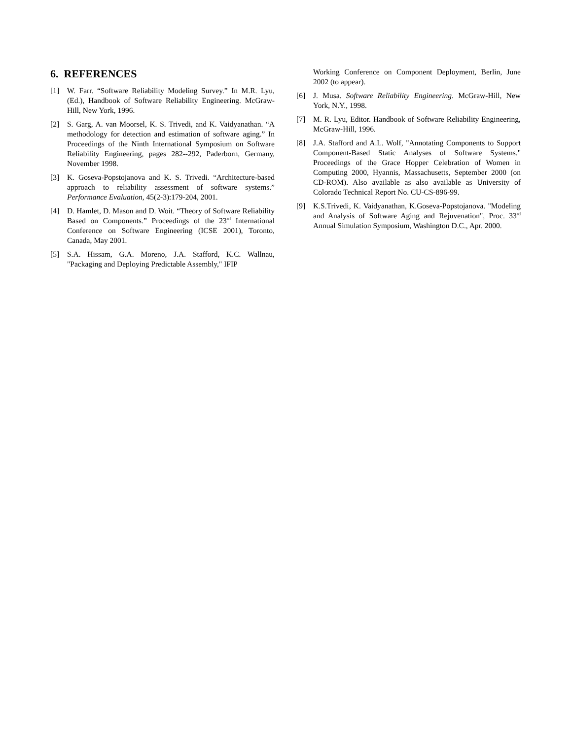6. REFERENCES
[1] W. Farr. “Software Reliability Modeling Survey.” In M.R. Lyu, (Ed.), Handbook of Software Reliability Engineering. McGraw-Hill, New York, 1996.
[2] S. Garg, A. van Moorsel, K. S. Trivedi, and K. Vaidyanathan. “A methodology for detection and estimation of software aging.” In Proceedings of the Ninth International Symposium on Software Reliability Engineering, pages 282--292, Paderborn, Germany, November 1998.
[3] K. Goseva-Popstojanova and K. S. Trivedi. “Architecture-based approach to reliability assessment of software systems.” Performance Evaluation, 45(2-3):179-204, 2001.
[4] D. Hamlet, D. Mason and D. Woit. “Theory of Software Reliability Based on Components.” Proceedings of the 23<sup>rd</sup> International Conference on Software Engineering (ICSE 2001), Toronto, Canada, May 2001.
[5] S.A. Hissam, G.A. Moreno, J.A. Stafford, K.C. Wallnau, "Packaging and Deploying Predictable Assembly," IFIP
Working Conference on Component Deployment, Berlin, June 2002 (to appear).
[6] J. Musa. Software Reliability Engineering. McGraw-Hill, New York, N.Y., 1998.
[7] M. R. Lyu, Editor. Handbook of Software Reliability Engineering, McGraw-Hill, 1996.
[8] J.A. Stafford and A.L. Wolf, "Annotating Components to Support Component-Based Static Analyses of Software Systems." Proceedings of the Grace Hopper Celebration of Women in Computing 2000, Hyannis, Massachusetts, September 2000 (on CD-ROM). Also available as also available as University of Colorado Technical Report No. CU-CS-896-99.
[9] K.S.Trivedi, K. Vaidyanathan, K.Goseva-Popstojanova. "Modeling and Analysis of Software Aging and Rejuvenation", Proc. 33<sup>rd</sup> Annual Simulation Symposium, Washington D.C., Apr. 2000.